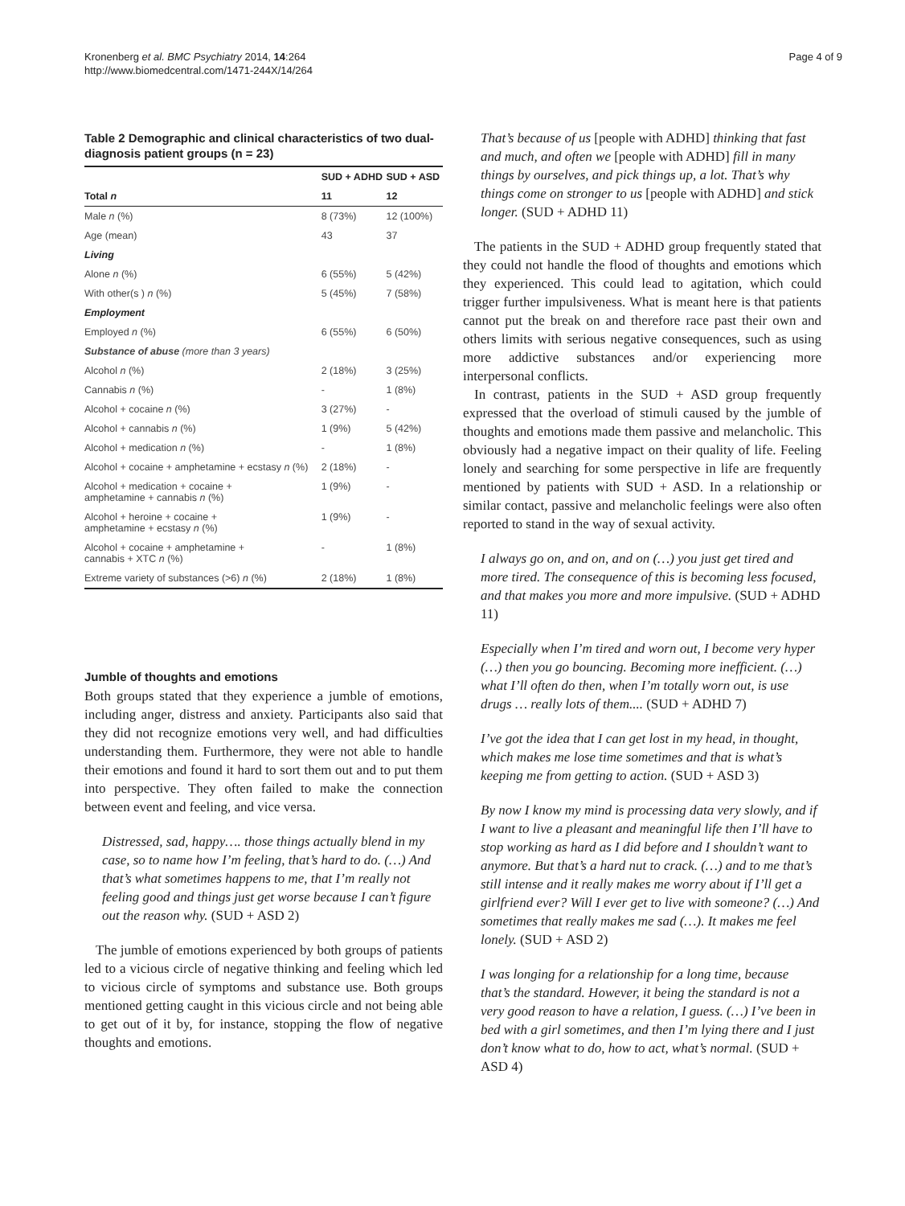Kronenberg et al. BMC Psychiatry 2014, 14:264
http://www.biomedcentral.com/1471-244X/14/264
Page 4 of 9
Table 2 Demographic and clinical characteristics of two dual-diagnosis patient groups (n = 23)
| | SUD + ADHD | SUD + ASD |
| --- | --- | --- |
| Total n | 11 | 12 |
| Male n (%) | 8 (73%) | 12 (100%) |
| Age (mean) | 43 | 37 |
| Living | | |
| Alone n (%) | 6 (55%) | 5 (42%) |
| With other(s ) n (%) | 5 (45%) | 7 (58%) |
| Employment | | |
| Employed n (%) | 6 (55%) | 6 (50%) |
| Substance of abuse (more than 3 years) | | |
| Alcohol n (%) | 2 (18%) | 3 (25%) |
| Cannabis n (%) | - | 1 (8%) |
| Alcohol + cocaine n (%) | 3 (27%) | - |
| Alcohol + cannabis n (%) | 1 (9%) | 5 (42%) |
| Alcohol + medication n (%) | - | 1 (8%) |
| Alcohol + cocaine + amphetamine + ecstasy n (%) | 2 (18%) | - |
| Alcohol + medication + cocaine + amphetamine + cannabis n (%) | 1 (9%) | - |
| Alcohol + heroine + cocaine + amphetamine + ecstasy n (%) | 1 (9%) | - |
| Alcohol + cocaine + amphetamine + cannabis + XTC n (%) | - | 1 (8%) |
| Extreme variety of substances (>6) n (%) | 2 (18%) | 1 (8%) |
Jumble of thoughts and emotions
Both groups stated that they experience a jumble of emotions, including anger, distress and anxiety. Participants also said that they did not recognize emotions very well, and had difficulties understanding them. Furthermore, they were not able to handle their emotions and found it hard to sort them out and to put them into perspective. They often failed to make the connection between event and feeling, and vice versa.
Distressed, sad, happy…. those things actually blend in my case, so to name how I’m feeling, that’s hard to do. (…) And that’s what sometimes happens to me, that I’m really not feeling good and things just get worse because I can’t figure out the reason why. (SUD + ASD 2)
The jumble of emotions experienced by both groups of patients led to a vicious circle of negative thinking and feeling which led to vicious circle of symptoms and substance use. Both groups mentioned getting caught in this vicious circle and not being able to get out of it by, for instance, stopping the flow of negative thoughts and emotions.
That’s because of us [people with ADHD] thinking that fast and much, and often we [people with ADHD] fill in many things by ourselves, and pick things up, a lot. That’s why things come on stronger to us [people with ADHD] and stick longer. (SUD + ADHD 11)
The patients in the SUD + ADHD group frequently stated that they could not handle the flood of thoughts and emotions which they experienced. This could lead to agitation, which could trigger further impulsiveness. What is meant here is that patients cannot put the break on and therefore race past their own and others limits with serious negative consequences, such as using more addictive substances and/or experiencing more interpersonal conflicts.
In contrast, patients in the SUD + ASD group frequently expressed that the overload of stimuli caused by the jumble of thoughts and emotions made them passive and melancholic. This obviously had a negative impact on their quality of life. Feeling lonely and searching for some perspective in life are frequently mentioned by patients with SUD + ASD. In a relationship or similar contact, passive and melancholic feelings were also often reported to stand in the way of sexual activity.
I always go on, and on, and on (…) you just get tired and more tired. The consequence of this is becoming less focused, and that makes you more and more impulsive. (SUD + ADHD 11)
Especially when I’m tired and worn out, I become very hyper (…) then you go bouncing. Becoming more inefficient. (…) what I’ll often do then, when I’m totally worn out, is use drugs … really lots of them.... (SUD + ADHD 7)
I’ve got the idea that I can get lost in my head, in thought, which makes me lose time sometimes and that is what’s keeping me from getting to action. (SUD + ASD 3)
By now I know my mind is processing data very slowly, and if I want to live a pleasant and meaningful life then I’ll have to stop working as hard as I did before and I shouldn’t want to anymore. But that’s a hard nut to crack. (…) and to me that’s still intense and it really makes me worry about if I’ll get a girlfriend ever? Will I ever get to live with someone? (…) And sometimes that really makes me sad (…). It makes me feel lonely. (SUD + ASD 2)
I was longing for a relationship for a long time, because that’s the standard. However, it being the standard is not a very good reason to have a relation, I guess. (…) I’ve been in bed with a girl sometimes, and then I’m lying there and I just don’t know what to do, how to act, what’s normal. (SUD + ASD 4)